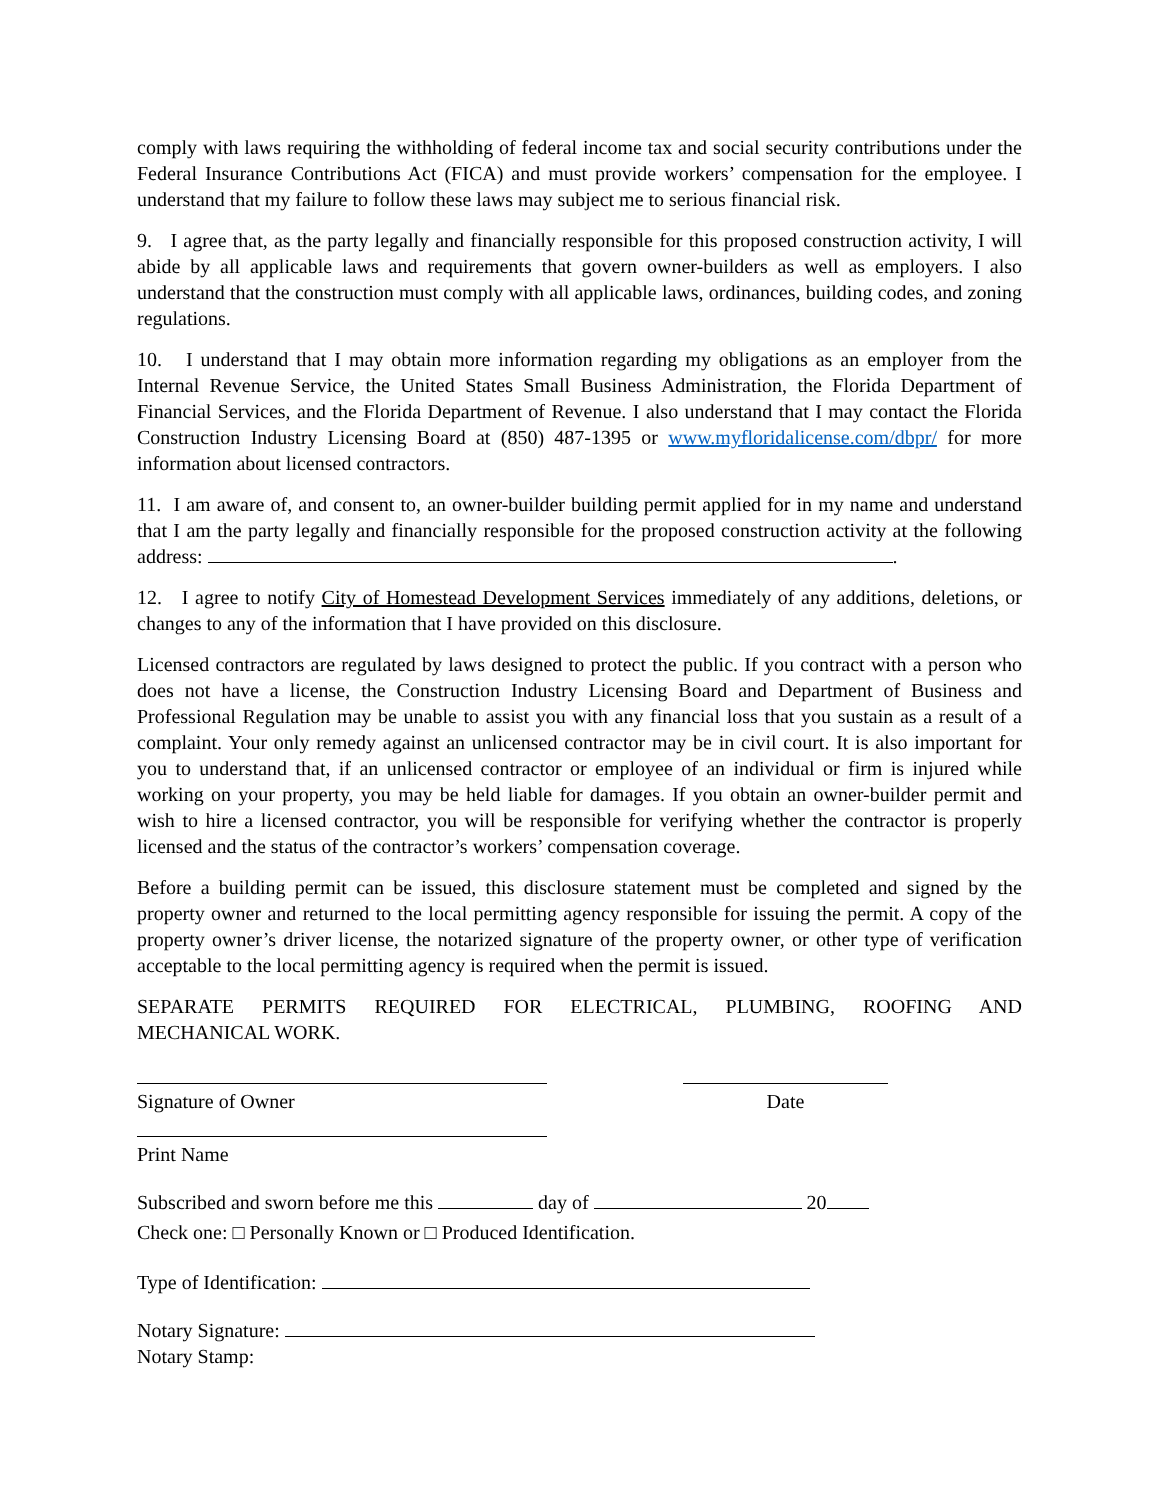comply with laws requiring the withholding of federal income tax and social security contributions under the Federal Insurance Contributions Act (FICA) and must provide workers’ compensation for the employee. I understand that my failure to follow these laws may subject me to serious financial risk.
9. I agree that, as the party legally and financially responsible for this proposed construction activity, I will abide by all applicable laws and requirements that govern owner-builders as well as employers. I also understand that the construction must comply with all applicable laws, ordinances, building codes, and zoning regulations.
10. I understand that I may obtain more information regarding my obligations as an employer from the Internal Revenue Service, the United States Small Business Administration, the Florida Department of Financial Services, and the Florida Department of Revenue. I also understand that I may contact the Florida Construction Industry Licensing Board at (850) 487-1395 or www.myfloridalicense.com/dbpr/ for more information about licensed contractors.
11. I am aware of, and consent to, an owner-builder building permit applied for in my name and understand that I am the party legally and financially responsible for the proposed construction activity at the following address: .
12. I agree to notify City of Homestead Development Services immediately of any additions, deletions, or changes to any of the information that I have provided on this disclosure.
Licensed contractors are regulated by laws designed to protect the public. If you contract with a person who does not have a license, the Construction Industry Licensing Board and Department of Business and Professional Regulation may be unable to assist you with any financial loss that you sustain as a result of a complaint. Your only remedy against an unlicensed contractor may be in civil court. It is also important for you to understand that, if an unlicensed contractor or employee of an individual or firm is injured while working on your property, you may be held liable for damages. If you obtain an owner-builder permit and wish to hire a licensed contractor, you will be responsible for verifying whether the contractor is properly licensed and the status of the contractor’s workers’ compensation coverage.
Before a building permit can be issued, this disclosure statement must be completed and signed by the property owner and returned to the local permitting agency responsible for issuing the permit. A copy of the property owner’s driver license, the notarized signature of the property owner, or other type of verification acceptable to the local permitting agency is required when the permit is issued.
SEPARATE PERMITS REQUIRED FOR ELECTRICAL, PLUMBING, ROOFING AND
MECHANICAL WORK.
Signature of Owner Date
Print Name
Subscribed and sworn before me this day of 20
Check one: □ Personally Known or □ Produced Identification.
Type of Identification:
Notary Signature:
Notary Stamp: